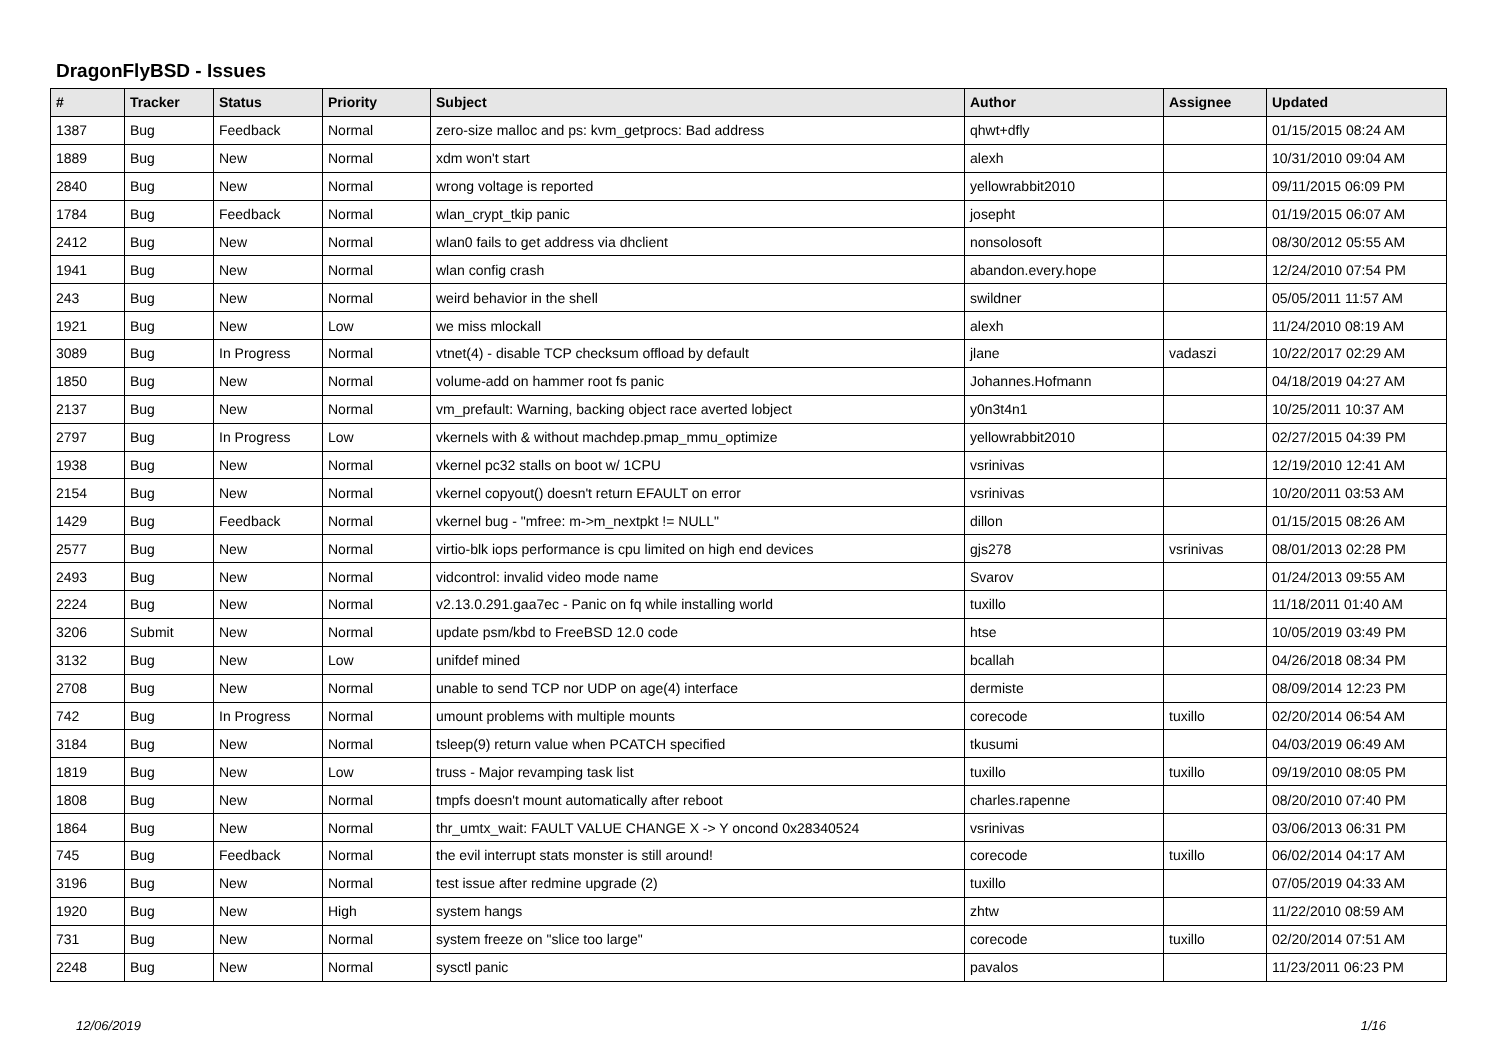DragonFlyBSD - Issues
| # | Tracker | Status | Priority | Subject | Author | Assignee | Updated |
| --- | --- | --- | --- | --- | --- | --- | --- |
| 1387 | Bug | Feedback | Normal | zero-size malloc and ps: kvm_getprocs: Bad address | qhwt+dfly | | 01/15/2015 08:24 AM |
| 1889 | Bug | New | Normal | xdm won't start | alexh | | 10/31/2010 09:04 AM |
| 2840 | Bug | New | Normal | wrong voltage is reported | yellowrabbit2010 | | 09/11/2015 06:09 PM |
| 1784 | Bug | Feedback | Normal | wlan_crypt_tkip panic | josepht | | 01/19/2015 06:07 AM |
| 2412 | Bug | New | Normal | wlan0 fails to get address via dhclient | nonsolosoft | | 08/30/2012 05:55 AM |
| 1941 | Bug | New | Normal | wlan config crash | abandon.every.hope | | 12/24/2010 07:54 PM |
| 243 | Bug | New | Normal | weird behavior in the shell | swildner | | 05/05/2011 11:57 AM |
| 1921 | Bug | New | Low | we miss mlockall | alexh | | 11/24/2010 08:19 AM |
| 3089 | Bug | In Progress | Normal | vtnet(4) - disable TCP checksum offload by default | jlane | vadaszi | 10/22/2017 02:29 AM |
| 1850 | Bug | New | Normal | volume-add on hammer root fs panic | Johannes.Hofmann | | 04/18/2019 04:27 AM |
| 2137 | Bug | New | Normal | vm_prefault: Warning, backing object race averted lobject | y0n3t4n1 | | 10/25/2011 10:37 AM |
| 2797 | Bug | In Progress | Low | vkernels with & without machdep.pmap_mmu_optimize | yellowrabbit2010 | | 02/27/2015 04:39 PM |
| 1938 | Bug | New | Normal | vkernel pc32 stalls on boot w/ 1CPU | vsrinivas | | 12/19/2010 12:41 AM |
| 2154 | Bug | New | Normal | vkernel copyout() doesn't return EFAULT on error | vsrinivas | | 10/20/2011 03:53 AM |
| 1429 | Bug | Feedback | Normal | vkernel bug - "mfree: m->m_nextpkt != NULL" | dillon | | 01/15/2015 08:26 AM |
| 2577 | Bug | New | Normal | virtio-blk iops performance is cpu limited on high end devices | gjs278 | vsrinivas | 08/01/2013 02:28 PM |
| 2493 | Bug | New | Normal | vidcontrol: invalid video mode name | Svarov | | 01/24/2013 09:55 AM |
| 2224 | Bug | New | Normal | v2.13.0.291.gaa7ec - Panic on fq while installing world | tuxillo | | 11/18/2011 01:40 AM |
| 3206 | Submit | New | Normal | update psm/kbd to FreeBSD 12.0 code | htse | | 10/05/2019 03:49 PM |
| 3132 | Bug | New | Low | unifdef mined | bcallah | | 04/26/2018 08:34 PM |
| 2708 | Bug | New | Normal | unable to send TCP nor UDP on age(4) interface | dermiste | | 08/09/2014 12:23 PM |
| 742 | Bug | In Progress | Normal | umount problems with multiple mounts | corecode | tuxillo | 02/20/2014 06:54 AM |
| 3184 | Bug | New | Normal | tsleep(9) return value when PCATCH specified | tkusumi | | 04/03/2019 06:49 AM |
| 1819 | Bug | New | Low | truss - Major revamping task list | tuxillo | tuxillo | 09/19/2010 08:05 PM |
| 1808 | Bug | New | Normal | tmpfs doesn't mount automatically after reboot | charles.rapenne | | 08/20/2010 07:40 PM |
| 1864 | Bug | New | Normal | thr_umtx_wait: FAULT VALUE CHANGE X -> Y oncond 0x28340524 | vsrinivas | | 03/06/2013 06:31 PM |
| 745 | Bug | Feedback | Normal | the evil interrupt stats monster is still around! | corecode | tuxillo | 06/02/2014 04:17 AM |
| 3196 | Bug | New | Normal | test issue after redmine upgrade (2) | tuxillo | | 07/05/2019 04:33 AM |
| 1920 | Bug | New | High | system hangs | zhtw | | 11/22/2010 08:59 AM |
| 731 | Bug | New | Normal | system freeze on "slice too large" | corecode | tuxillo | 02/20/2014 07:51 AM |
| 2248 | Bug | New | Normal | sysctl panic | pavalos | | 11/23/2011 06:23 PM |
12/06/2019 1/16